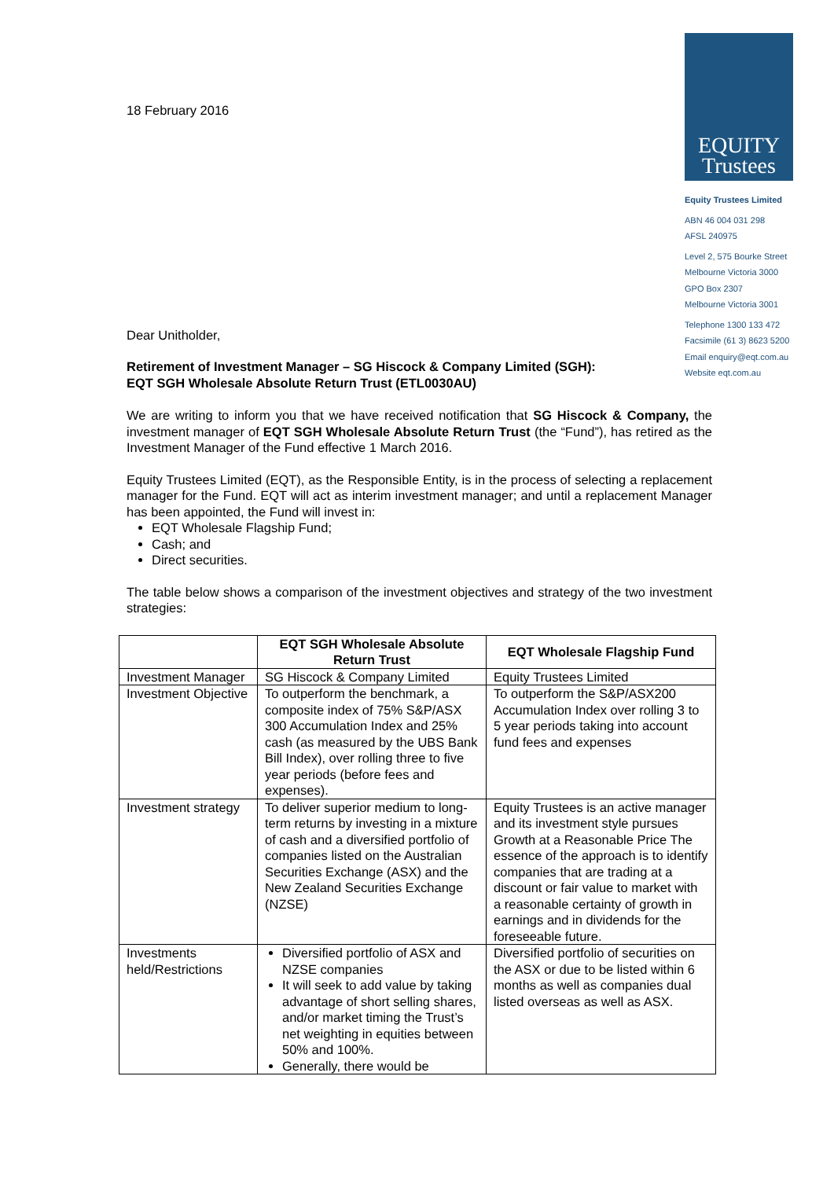EQUITY
Trustees
Equity Trustees Limited
ABN 46 004 031 298
AFSL 240975
Level 2, 575 Bourke Street
Melbourne Victoria 3000
GPO Box 2307
Melbourne Victoria 3001
Telephone 1300 133 472
Facsimile (61 3) 8623 5200
Email enquiry@eqt.com.au
Website eqt.com.au
18 February 2016
Dear Unitholder,
Retirement of Investment Manager – SG Hiscock & Company Limited (SGH):
EQT SGH Wholesale Absolute Return Trust (ETL0030AU)
We are writing to inform you that we have received notification that SG Hiscock & Company, the investment manager of EQT SGH Wholesale Absolute Return Trust (the “Fund”), has retired as the Investment Manager of the Fund effective 1 March 2016.
Equity Trustees Limited (EQT), as the Responsible Entity, is in the process of selecting a replacement manager for the Fund. EQT will act as interim investment manager; and until a replacement Manager has been appointed, the Fund will invest in:
EQT Wholesale Flagship Fund;
Cash; and
Direct securities.
The table below shows a comparison of the investment objectives and strategy of the two investment strategies:
| | EQT SGH Wholesale Absolute Return Trust | EQT Wholesale Flagship Fund |
| --- | --- | --- |
| Investment Manager | SG Hiscock & Company Limited | Equity Trustees Limited |
| Investment Objective | To outperform the benchmark, a composite index of 75% S&P/ASX 300 Accumulation Index and 25% cash (as measured by the UBS Bank Bill Index), over rolling three to five year periods (before fees and expenses). | To outperform the S&P/ASX200 Accumulation Index over rolling 3 to 5 year periods taking into account fund fees and expenses |
| Investment strategy | To deliver superior medium to long-term returns by investing in a mixture of cash and a diversified portfolio of companies listed on the Australian Securities Exchange (ASX) and the New Zealand Securities Exchange (NZSE) | Equity Trustees is an active manager and its investment style pursues Growth at a Reasonable Price The essence of the approach is to identify companies that are trading at a discount or fair value to market with a reasonable certainty of growth in earnings and in dividends for the foreseeable future. |
| Investments held/Restrictions | Diversified portfolio of ASX and NZSE companies It will seek to add value by taking advantage of short selling shares, and/or market timing the Trust’s net weighting in equities between 50% and 100%. Generally, there would be | Diversified portfolio of securities on the ASX or due to be listed within 6 months as well as companies dual listed overseas as well as ASX. |